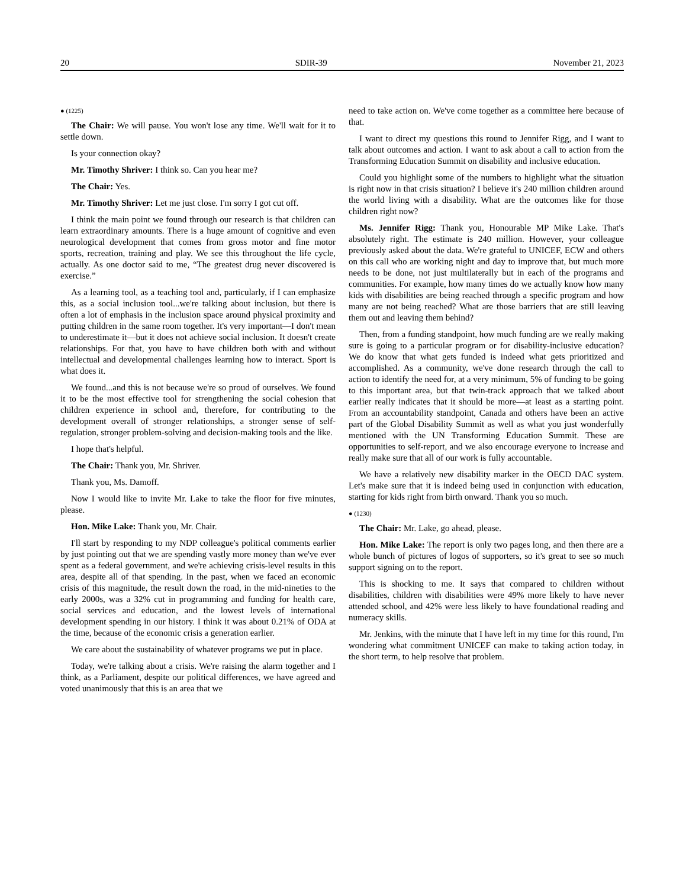20 SDIR-39 November 21, 2023
● (1225)
The Chair: We will pause. You won't lose any time. We'll wait for it to settle down.
Is your connection okay?
Mr. Timothy Shriver: I think so. Can you hear me?
The Chair: Yes.
Mr. Timothy Shriver: Let me just close. I'm sorry I got cut off.
I think the main point we found through our research is that children can learn extraordinary amounts. There is a huge amount of cognitive and even neurological development that comes from gross motor and fine motor sports, recreation, training and play. We see this throughout the life cycle, actually. As one doctor said to me, “The greatest drug never discovered is exercise.”
As a learning tool, as a teaching tool and, particularly, if I can emphasize this, as a social inclusion tool...we're talking about inclusion, but there is often a lot of emphasis in the inclusion space around physical proximity and putting children in the same room together. It's very important—I don't mean to underestimate it—but it does not achieve social inclusion. It doesn't create relationships. For that, you have to have children both with and without intellectual and developmental challenges learning how to interact. Sport is what does it.
We found...and this is not because we're so proud of ourselves. We found it to be the most effective tool for strengthening the social cohesion that children experience in school and, therefore, for contributing to the development overall of stronger relationships, a stronger sense of self-regulation, stronger problem-solving and decision-making tools and the like.
I hope that's helpful.
The Chair: Thank you, Mr. Shriver.
Thank you, Ms. Damoff.
Now I would like to invite Mr. Lake to take the floor for five minutes, please.
Hon. Mike Lake: Thank you, Mr. Chair.
I'll start by responding to my NDP colleague's political comments earlier by just pointing out that we are spending vastly more money than we've ever spent as a federal government, and we're achieving crisis-level results in this area, despite all of that spending. In the past, when we faced an economic crisis of this magnitude, the result down the road, in the mid-nineties to the early 2000s, was a 32% cut in programming and funding for health care, social services and education, and the lowest levels of international development spending in our history. I think it was about 0.21% of ODA at the time, because of the economic crisis a generation earlier.
We care about the sustainability of whatever programs we put in place.
Today, we're talking about a crisis. We're raising the alarm together and I think, as a Parliament, despite our political differences, we have agreed and voted unanimously that this is an area that we
need to take action on. We've come together as a committee here because of that.
I want to direct my questions this round to Jennifer Rigg, and I want to talk about outcomes and action. I want to ask about a call to action from the Transforming Education Summit on disability and inclusive education.
Could you highlight some of the numbers to highlight what the situation is right now in that crisis situation? I believe it's 240 million children around the world living with a disability. What are the outcomes like for those children right now?
Ms. Jennifer Rigg: Thank you, Honourable MP Mike Lake. That's absolutely right. The estimate is 240 million. However, your colleague previously asked about the data. We're grateful to UNICEF, ECW and others on this call who are working night and day to improve that, but much more needs to be done, not just multilaterally but in each of the programs and communities. For example, how many times do we actually know how many kids with disabilities are being reached through a specific program and how many are not being reached? What are those barriers that are still leaving them out and leaving them behind?
Then, from a funding standpoint, how much funding are we really making sure is going to a particular program or for disability-inclusive education? We do know that what gets funded is indeed what gets prioritized and accomplished. As a community, we've done research through the call to action to identify the need for, at a very minimum, 5% of funding to be going to this important area, but that twin-track approach that we talked about earlier really indicates that it should be more—at least as a starting point. From an accountability standpoint, Canada and others have been an active part of the Global Disability Summit as well as what you just wonderfully mentioned with the UN Transforming Education Summit. These are opportunities to self-report, and we also encourage everyone to increase and really make sure that all of our work is fully accountable.
We have a relatively new disability marker in the OECD DAC system. Let's make sure that it is indeed being used in conjunction with education, starting for kids right from birth onward. Thank you so much.
● (1230)
The Chair: Mr. Lake, go ahead, please.
Hon. Mike Lake: The report is only two pages long, and then there are a whole bunch of pictures of logos of supporters, so it's great to see so much support signing on to the report.
This is shocking to me. It says that compared to children without disabilities, children with disabilities were 49% more likely to have never attended school, and 42% were less likely to have foundational reading and numeracy skills.
Mr. Jenkins, with the minute that I have left in my time for this round, I'm wondering what commitment UNICEF can make to taking action today, in the short term, to help resolve that problem.